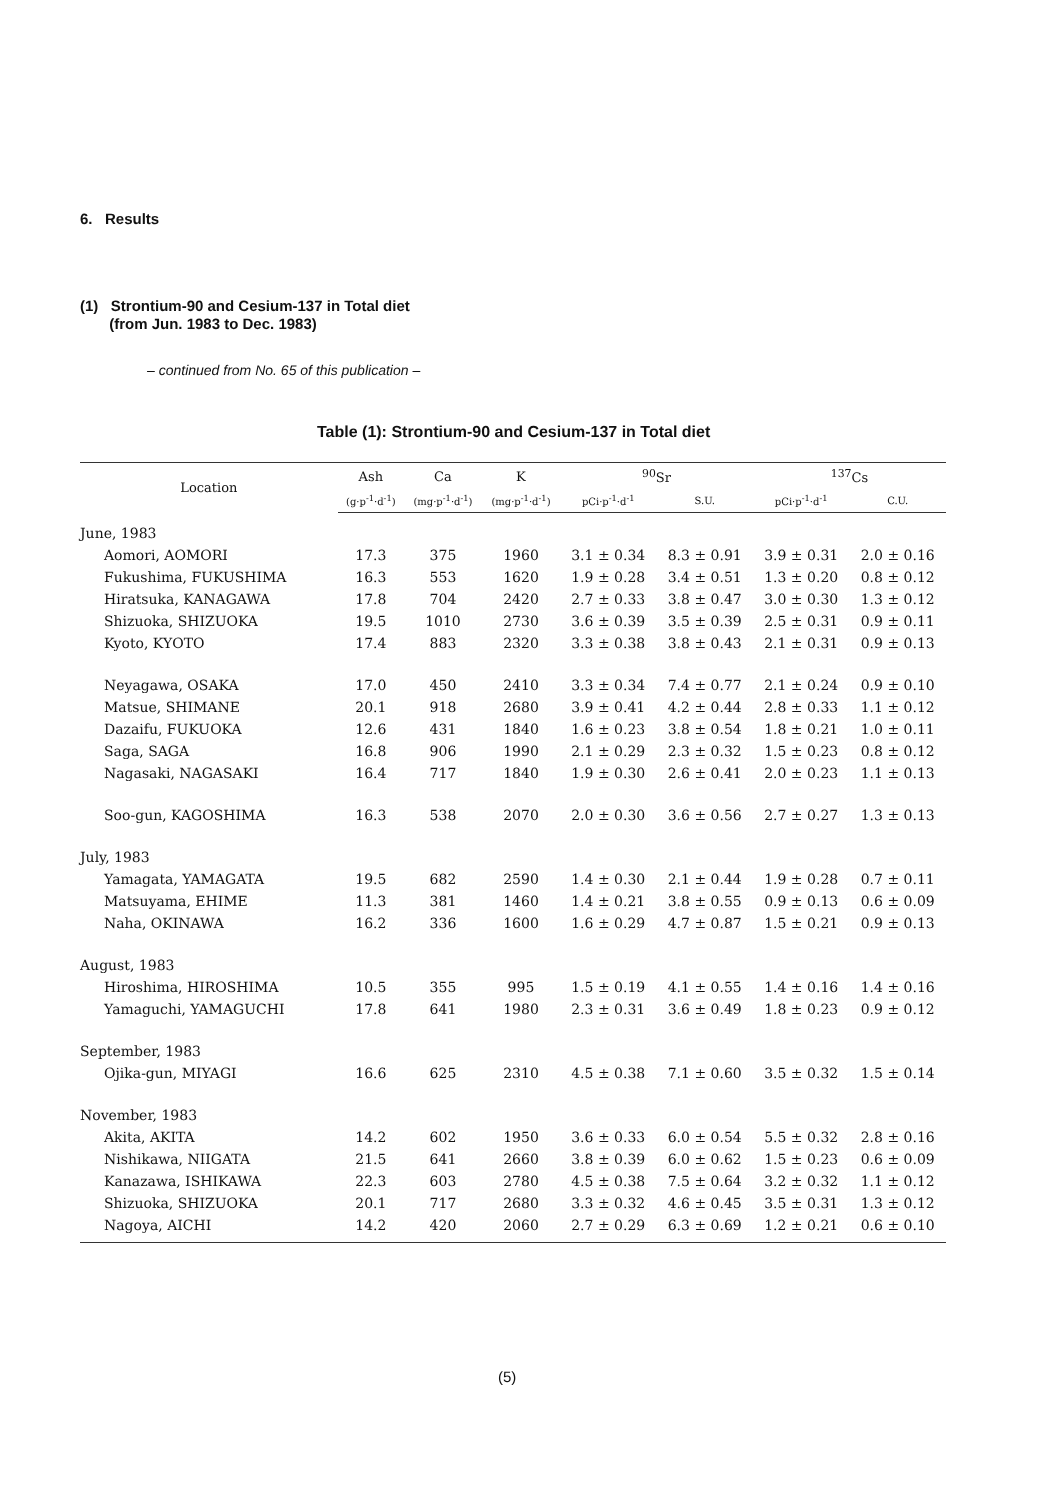6. Results
(1) Strontium-90 and Cesium-137 in Total diet
(from Jun. 1983 to Dec. 1983)
– continued from No. 65 of this publication –
Table (1): Strontium-90 and Cesium-137 in Total diet
| Location | Ash | Ca | K | <sup>90</sup>Sr | | <sup>137</sup>Cs | |
| --- | --- | --- | --- | --- | --- | --- | --- |
| | (g·p<sup>-1</sup>·d<sup>-1</sup>) | (mg·p<sup>-1</sup>·d<sup>-1</sup>) | (mg·p<sup>-1</sup>·d<sup>-1</sup>) | pCi·p<sup>-1</sup>·d<sup>-1</sup> | S.U. | pCi·p<sup>-1</sup>·d<sup>-1</sup> | C.U. |
| June, 1983 | | | | | | | |
| Aomori, AOMORI | 17.3 | 375 | 1960 | 3.1 ± 0.34 | 8.3 ± 0.91 | 3.9 ± 0.31 | 2.0 ± 0.16 |
| Fukushima, FUKUSHIMA | 16.3 | 553 | 1620 | 1.9 ± 0.28 | 3.4 ± 0.51 | 1.3 ± 0.20 | 0.8 ± 0.12 |
| Hiratsuka, KANAGAWA | 17.8 | 704 | 2420 | 2.7 ± 0.33 | 3.8 ± 0.47 | 3.0 ± 0.30 | 1.3 ± 0.12 |
| Shizuoka, SHIZUOKA | 19.5 | 1010 | 2730 | 3.6 ± 0.39 | 3.5 ± 0.39 | 2.5 ± 0.31 | 0.9 ± 0.11 |
| Kyoto, KYOTO | 17.4 | 883 | 2320 | 3.3 ± 0.38 | 3.8 ± 0.43 | 2.1 ± 0.31 | 0.9 ± 0.13 |
| Neyagawa, OSAKA | 17.0 | 450 | 2410 | 3.3 ± 0.34 | 7.4 ± 0.77 | 2.1 ± 0.24 | 0.9 ± 0.10 |
| Matsue, SHIMANE | 20.1 | 918 | 2680 | 3.9 ± 0.41 | 4.2 ± 0.44 | 2.8 ± 0.33 | 1.1 ± 0.12 |
| Dazaifu, FUKUOKA | 12.6 | 431 | 1840 | 1.6 ± 0.23 | 3.8 ± 0.54 | 1.8 ± 0.21 | 1.0 ± 0.11 |
| Saga, SAGA | 16.8 | 906 | 1990 | 2.1 ± 0.29 | 2.3 ± 0.32 | 1.5 ± 0.23 | 0.8 ± 0.12 |
| Nagasaki, NAGASAKI | 16.4 | 717 | 1840 | 1.9 ± 0.30 | 2.6 ± 0.41 | 2.0 ± 0.23 | 1.1 ± 0.13 |
| Soo-gun, KAGOSHIMA | 16.3 | 538 | 2070 | 2.0 ± 0.30 | 3.6 ± 0.56 | 2.7 ± 0.27 | 1.3 ± 0.13 |
| July, 1983 | | | | | | | |
| Yamagata, YAMAGATA | 19.5 | 682 | 2590 | 1.4 ± 0.30 | 2.1 ± 0.44 | 1.9 ± 0.28 | 0.7 ± 0.11 |
| Matsuyama, EHIME | 11.3 | 381 | 1460 | 1.4 ± 0.21 | 3.8 ± 0.55 | 0.9 ± 0.13 | 0.6 ± 0.09 |
| Naha, OKINAWA | 16.2 | 336 | 1600 | 1.6 ± 0.29 | 4.7 ± 0.87 | 1.5 ± 0.21 | 0.9 ± 0.13 |
| August, 1983 | | | | | | | |
| Hiroshima, HIROSHIMA | 10.5 | 355 | 995 | 1.5 ± 0.19 | 4.1 ± 0.55 | 1.4 ± 0.16 | 1.4 ± 0.16 |
| Yamaguchi, YAMAGUCHI | 17.8 | 641 | 1980 | 2.3 ± 0.31 | 3.6 ± 0.49 | 1.8 ± 0.23 | 0.9 ± 0.12 |
| September, 1983 | | | | | | | |
| Ojika-gun, MIYAGI | 16.6 | 625 | 2310 | 4.5 ± 0.38 | 7.1 ± 0.60 | 3.5 ± 0.32 | 1.5 ± 0.14 |
| November, 1983 | | | | | | | |
| Akita, AKITA | 14.2 | 602 | 1950 | 3.6 ± 0.33 | 6.0 ± 0.54 | 5.5 ± 0.32 | 2.8 ± 0.16 |
| Nishikawa, NIIGATA | 21.5 | 641 | 2660 | 3.8 ± 0.39 | 6.0 ± 0.62 | 1.5 ± 0.23 | 0.6 ± 0.09 |
| Kanazawa, ISHIKAWA | 22.3 | 603 | 2780 | 4.5 ± 0.38 | 7.5 ± 0.64 | 3.2 ± 0.32 | 1.1 ± 0.12 |
| Shizuoka, SHIZUOKA | 20.1 | 717 | 2680 | 3.3 ± 0.32 | 4.6 ± 0.45 | 3.5 ± 0.31 | 1.3 ± 0.12 |
| Nagoya, AICHI | 14.2 | 420 | 2060 | 2.7 ± 0.29 | 6.3 ± 0.69 | 1.2 ± 0.21 | 0.6 ± 0.10 |
(5)